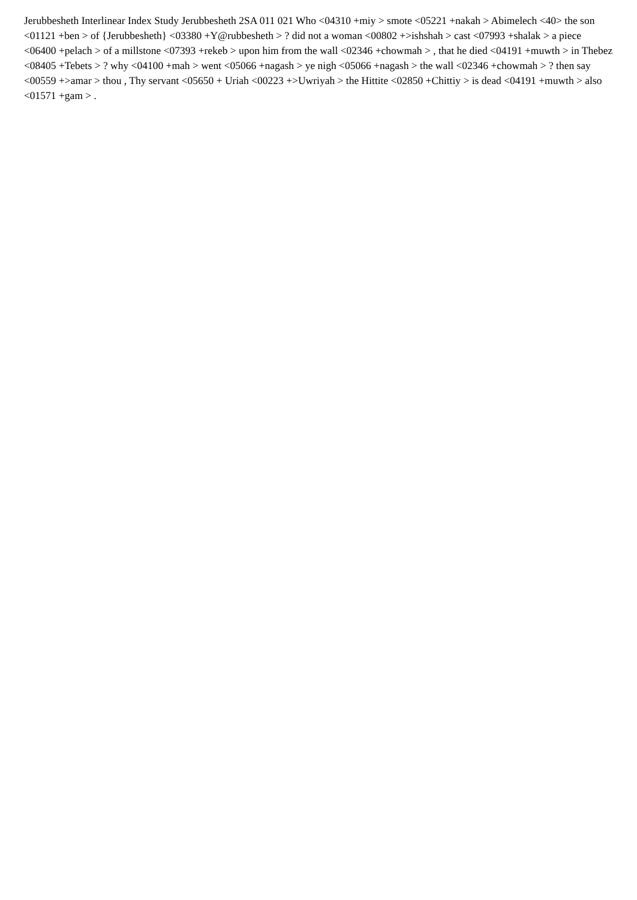Jerubbesheth Interlinear Index Study Jerubbesheth 2SA 011 021 Who <04310 +miy > smote <05221 +nakah > Abimelech <40> the son <01121 +ben > of {Jerubbesheth} <03380 +Y@rubbesheth > ? did not a woman <00802 +>ishshah > cast <07993 +shalak > a piece <06400 +pelach > of a millstone <07393 +rekeb > upon him from the wall <02346 +chowmah > , that he died <04191 +muwth > in Thebez <08405 +Tebets > ? why <04100 +mah > went <05066 +nagash > ye nigh <05066 +nagash > the wall <02346 +chowmah > ? then say <00559 +>amar > thou , Thy servant <05650 + Uriah <00223 +>Uwriyah > the Hittite <02850 +Chittiy > is dead <04191 +muwth > also <01571 +gam > .